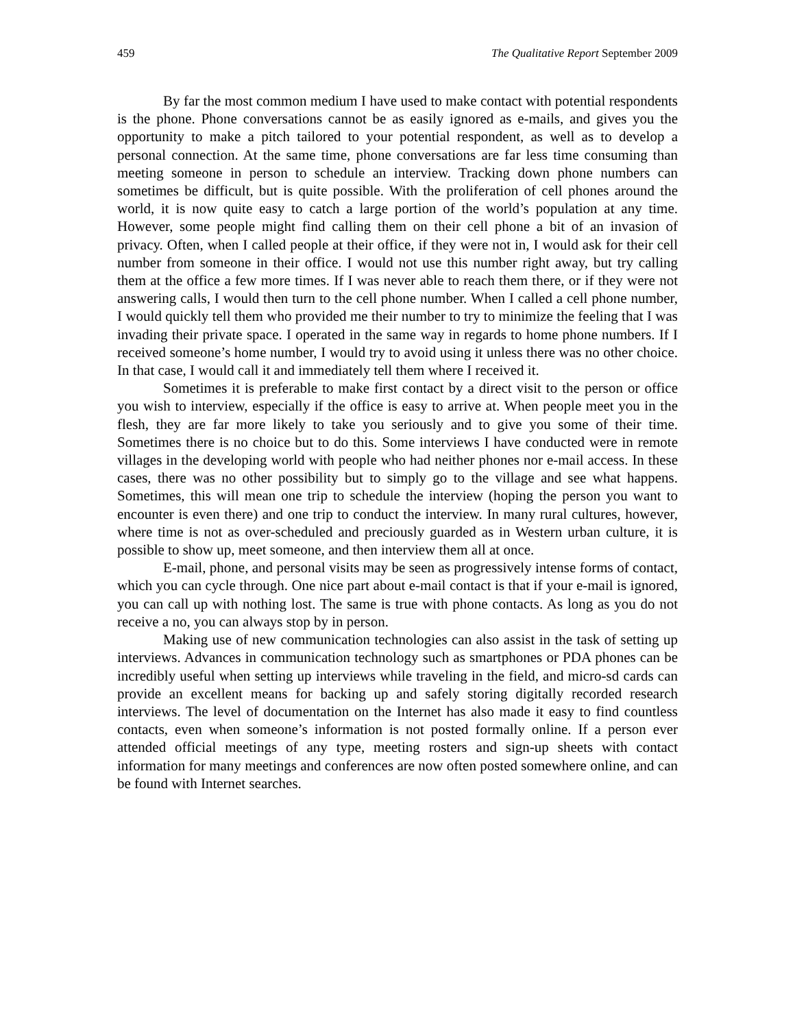459 The Qualitative Report September 2009
By far the most common medium I have used to make contact with potential respondents is the phone. Phone conversations cannot be as easily ignored as e-mails, and gives you the opportunity to make a pitch tailored to your potential respondent, as well as to develop a personal connection. At the same time, phone conversations are far less time consuming than meeting someone in person to schedule an interview. Tracking down phone numbers can sometimes be difficult, but is quite possible. With the proliferation of cell phones around the world, it is now quite easy to catch a large portion of the world’s population at any time. However, some people might find calling them on their cell phone a bit of an invasion of privacy. Often, when I called people at their office, if they were not in, I would ask for their cell number from someone in their office. I would not use this number right away, but try calling them at the office a few more times. If I was never able to reach them there, or if they were not answering calls, I would then turn to the cell phone number. When I called a cell phone number, I would quickly tell them who provided me their number to try to minimize the feeling that I was invading their private space. I operated in the same way in regards to home phone numbers. If I received someone’s home number, I would try to avoid using it unless there was no other choice. In that case, I would call it and immediately tell them where I received it.
Sometimes it is preferable to make first contact by a direct visit to the person or office you wish to interview, especially if the office is easy to arrive at. When people meet you in the flesh, they are far more likely to take you seriously and to give you some of their time. Sometimes there is no choice but to do this. Some interviews I have conducted were in remote villages in the developing world with people who had neither phones nor e-mail access. In these cases, there was no other possibility but to simply go to the village and see what happens. Sometimes, this will mean one trip to schedule the interview (hoping the person you want to encounter is even there) and one trip to conduct the interview. In many rural cultures, however, where time is not as over-scheduled and preciously guarded as in Western urban culture, it is possible to show up, meet someone, and then interview them all at once.
E-mail, phone, and personal visits may be seen as progressively intense forms of contact, which you can cycle through. One nice part about e-mail contact is that if your e-mail is ignored, you can call up with nothing lost. The same is true with phone contacts. As long as you do not receive a no, you can always stop by in person.
Making use of new communication technologies can also assist in the task of setting up interviews. Advances in communication technology such as smartphones or PDA phones can be incredibly useful when setting up interviews while traveling in the field, and micro-sd cards can provide an excellent means for backing up and safely storing digitally recorded research interviews. The level of documentation on the Internet has also made it easy to find countless contacts, even when someone’s information is not posted formally online. If a person ever attended official meetings of any type, meeting rosters and sign-up sheets with contact information for many meetings and conferences are now often posted somewhere online, and can be found with Internet searches.